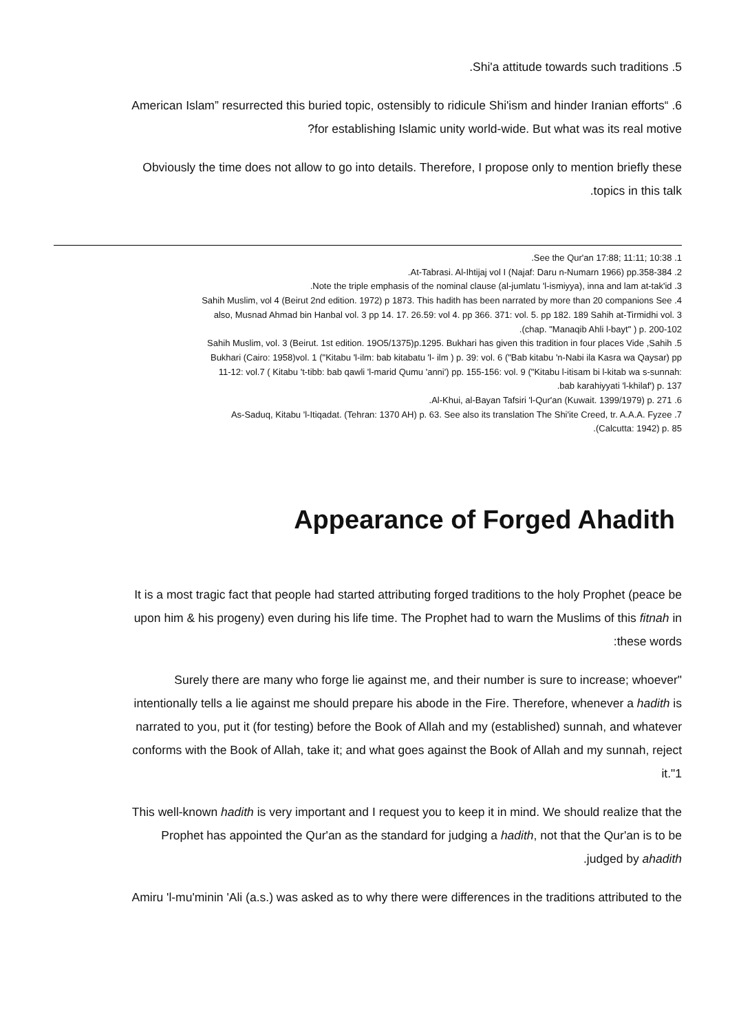.Shi'a attitude towards such traditions .5
American Islam” resurrected this buried topic, ostensibly to ridicule Shi'ism and hinder Iranian efforts“ .6
?for establishing Islamic unity world-wide. But what was its real motive
Obviously the time does not allow to go into details. Therefore, I propose only to mention briefly these
.topics in this talk
.See the Qur'an 17:88; 11:11; 10:38 .1
.At-Tabrasi. Al-Ihtijaj vol I (Najaf: Daru n-Numarn 1966) pp.358-384 .2
.Note the triple emphasis of the nominal clause (al-jumlatu 'l-ismiyya), inna and lam at-tak'id .3
Sahih Muslim, vol 4 (Beirut 2nd edition. 1972) p 1873. This hadith has been narrated by more than 20 companions See .4
also, Musnad Ahmad bin Hanbal vol. 3 pp 14. 17. 26.59: vol 4. pp 366. 371: vol. 5. pp 182. 189 Sahih at-Tirmidhi vol. 3
.(chap. "Manaqib Ahli l-bayt" ) p. 200-102
Sahih Muslim, vol. 3 (Beirut. 1st edition. 19O5/1375)p.1295. Bukhari has given this tradition in four places Vide ,Sahih .5
Bukhari (Cairo: 1958)vol. 1 ("Kitabu 'l-ilm: bab kitabatu 'l- ilm ) p. 39: vol. 6 ("Bab kitabu 'n-Nabi ila Kasra wa Qaysar) pp
11-12: vol.7 ( Kitabu 't-tibb: bab qawli 'l-marid Qumu 'anni') pp. 155-156: vol. 9 ("Kitabu l-itisam bi l-kitab wa s-sunnah:
.bab karahiyyati 'l-khilaf') p. 137
.Al-Khui, al-Bayan Tafsiri 'l-Qur'an (Kuwait. 1399/1979) p. 271 .6
As-Saduq, Kitabu 'l-Itiqadat. (Tehran: 1370 AH) p. 63. See also its translation The Shi'ite Creed, tr. A.A.A. Fyzee .7
.(Calcutta: 1942) p. 85
Appearance of Forged Ahadith
It is a most tragic fact that people had started attributing forged traditions to the holy Prophet (peace be
upon him & his progeny) even during his life time. The Prophet had to warn the Muslims of this fitnah in
:these words
Surely there are many who forge lie against me, and their number is sure to increase; whoever"
intentionally tells a lie against me should prepare his abode in the Fire. Therefore, whenever a hadith is
narrated to you, put it (for testing) before the Book of Allah and my (established) sunnah, and whatever
conforms with the Book of Allah, take it; and what goes against the Book of Allah and my sunnah, reject
it."1
This well-known hadith is very important and I request you to keep it in mind. We should realize that the
Prophet has appointed the Qur'an as the standard for judging a hadith, not that the Qur'an is to be
.judged by ahadith
Amiru 'l-mu'minin 'Ali (a.s.) was asked as to why there were differences in the traditions attributed to the